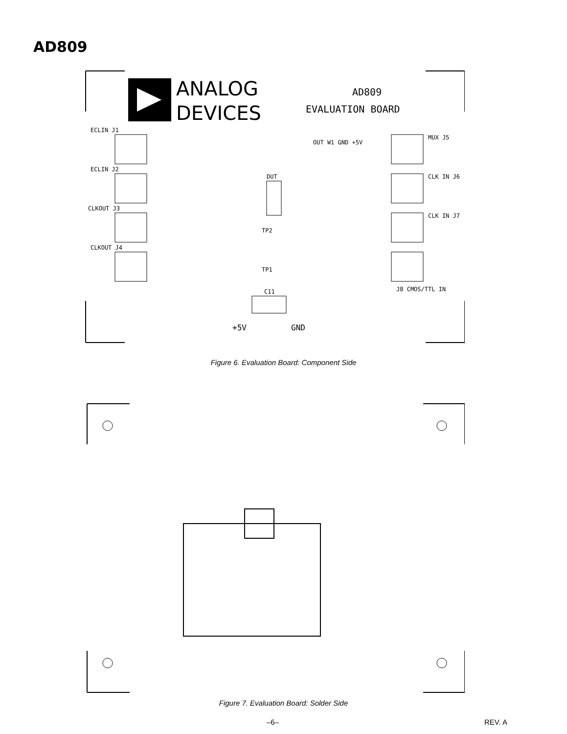AD809
ANALOG
DEVICES
AD809
EVALUATION BOARD
ECLIN J1
ECLIN J2
CLKOUT J3
CLKOUT J4
MUX J5
CLK IN J6
CLK IN J7
J8 CMOS/TTL IN
DUT
TP2
TP1
C11
+5V
GND
OUT W1 GND +5V
Figure 6. Evaluation Board: Component Side
Figure 7. Evaluation Board: Solder Side
–6– REV. A